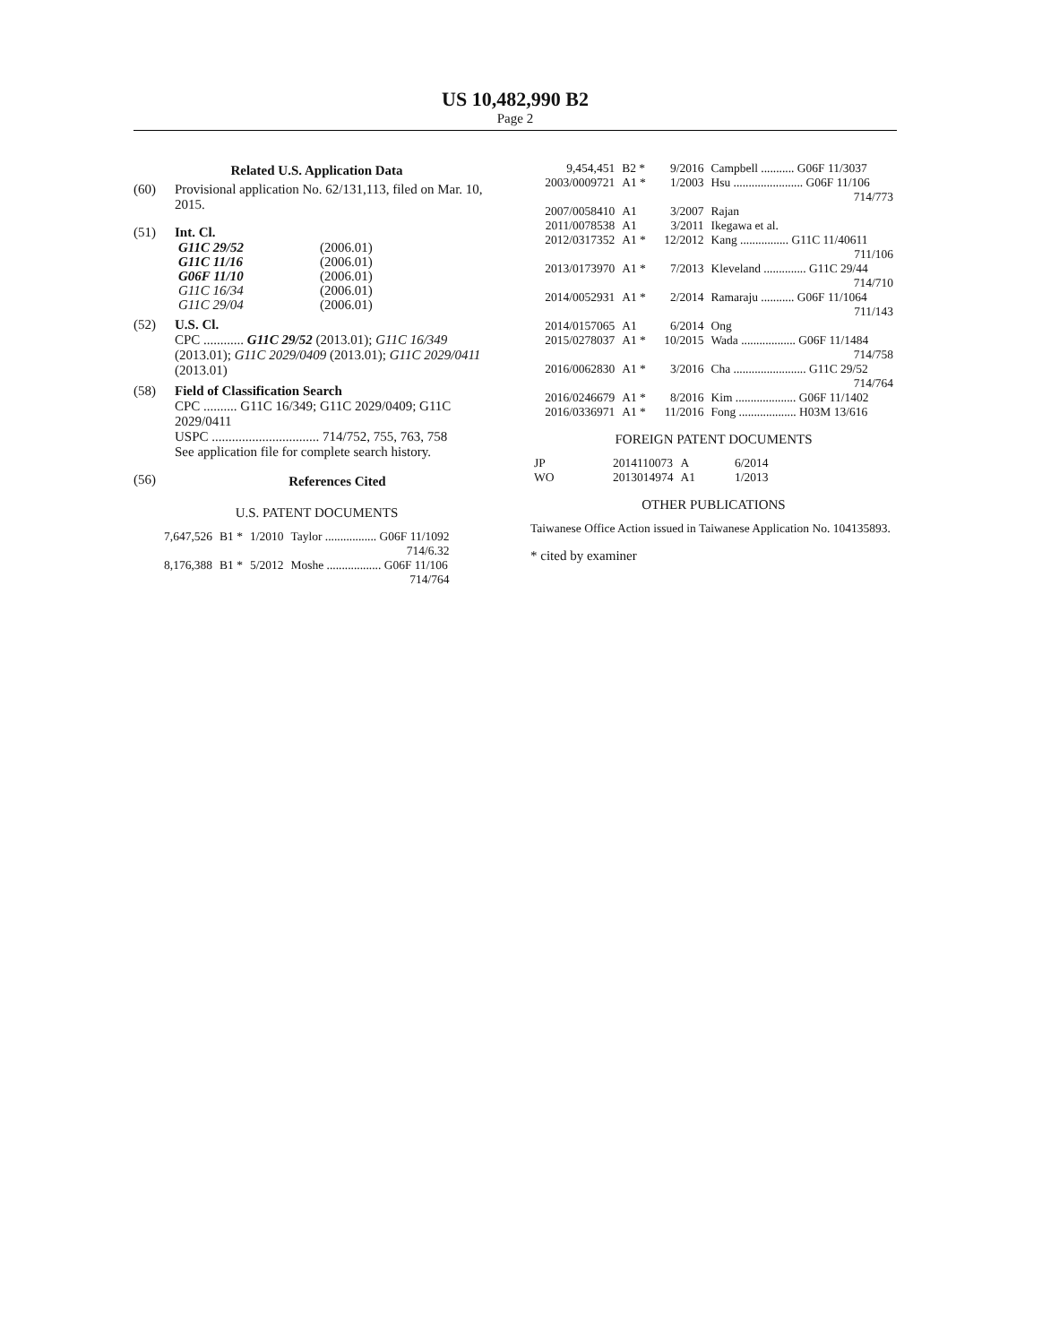US 10,482,990 B2
Page 2
Related U.S. Application Data
(60) Provisional application No. 62/131,113, filed on Mar. 10, 2015.
(51) Int. Cl.
| G11C 29/52 | (2006.01) |
| G11C 11/16 | (2006.01) |
| G06F 11/10 | (2006.01) |
| G11C 16/34 | (2006.01) |
| G11C 29/04 | (2006.01) |
(52) U.S. Cl.
CPC ............ G11C 29/52 (2013.01); G11C 16/349 (2013.01); G11C 2029/0409 (2013.01); G11C 2029/0411 (2013.01)
(58) Field of Classification Search
CPC .......... G11C 16/349; G11C 2029/0409; G11C 2029/0411
USPC ................................ 714/752, 755, 763, 758
See application file for complete search history.
(56) References Cited
U.S. PATENT DOCUMENTS
| 7,647,526 | B1 * | 1/2010 | Taylor ................. G06F 11/1092 714/6.32 |
| 8,176,388 | B1 * | 5/2012 | Moshe .................. G06F 11/106 714/764 |
| 9,454,451 | B2 * | 9/2016 | Campbell ........... G06F 11/3037 |
| 2003/0009721 | A1 * | 1/2003 | Hsu ....................... G06F 11/106 714/773 |
| 2007/0058410 | A1 | 3/2007 | Rajan |
| 2011/0078538 | A1 | 3/2011 | Ikegawa et al. |
| 2012/0317352 | A1 * | 12/2012 | Kang ................ G11C 11/40611 711/106 |
| 2013/0173970 | A1 * | 7/2013 | Kleveland .............. G11C 29/44 714/710 |
| 2014/0052931 | A1 * | 2/2014 | Ramaraju ........... G06F 11/1064 711/143 |
| 2014/0157065 | A1 | 6/2014 | Ong |
| 2015/0278037 | A1 * | 10/2015 | Wada .................. G06F 11/1484 714/758 |
| 2016/0062830 | A1 * | 3/2016 | Cha ........................ G11C 29/52 714/764 |
| 2016/0246679 | A1 * | 8/2016 | Kim .................... G06F 11/1402 |
| 2016/0336971 | A1 * | 11/2016 | Fong ................... H03M 13/616 |
FOREIGN PATENT DOCUMENTS
| JP | 2014110073 | A | 6/2014 |
| WO | 2013014974 | A1 | 1/2013 |
OTHER PUBLICATIONS
Taiwanese Office Action issued in Taiwanese Application No. 104135893.
* cited by examiner